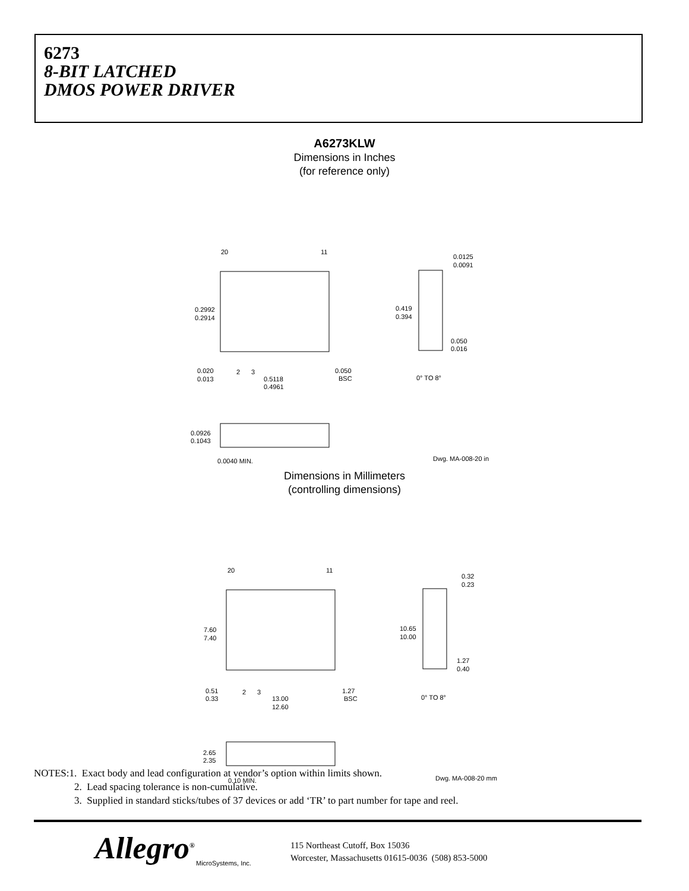6273
8-BIT LATCHED
DMOS POWER DRIVER
A6273KLW
Dimensions in Inches
(for reference only)
20
11
0.2992
0.2914
0.419
0.394
0.0125
0.0091
0.050
0.016
0.020
0.013
2
3
0.5118
0.4961
0.050
BSC
0° TO 8°
0.0926
0.1043
0.0040 MIN.
Dwg. MA-008-20 in
Dimensions in Millimeters
(controlling dimensions)
20
11
7.60
7.40
10.65
10.00
0.32
0.23
1.27
0.40
0.51
0.33
2
3
13.00
12.60
1.27
BSC
0° TO 8°
2.65
2.35
0.10 MIN.
Dwg. MA-008-20 mm
NOTES:1. Exact body and lead configuration at vendor’s option within limits shown.
2. Lead spacing tolerance is non-cumulative.
3. Supplied in standard sticks/tubes of 37 devices or add ‘TR’ to part number for tape and reel.
Allegro<sup>®</sup>
MicroSystems, Inc.
115 Northeast Cutoff, Box 15036
Worcester, Massachusetts 01615-0036 (508) 853-5000